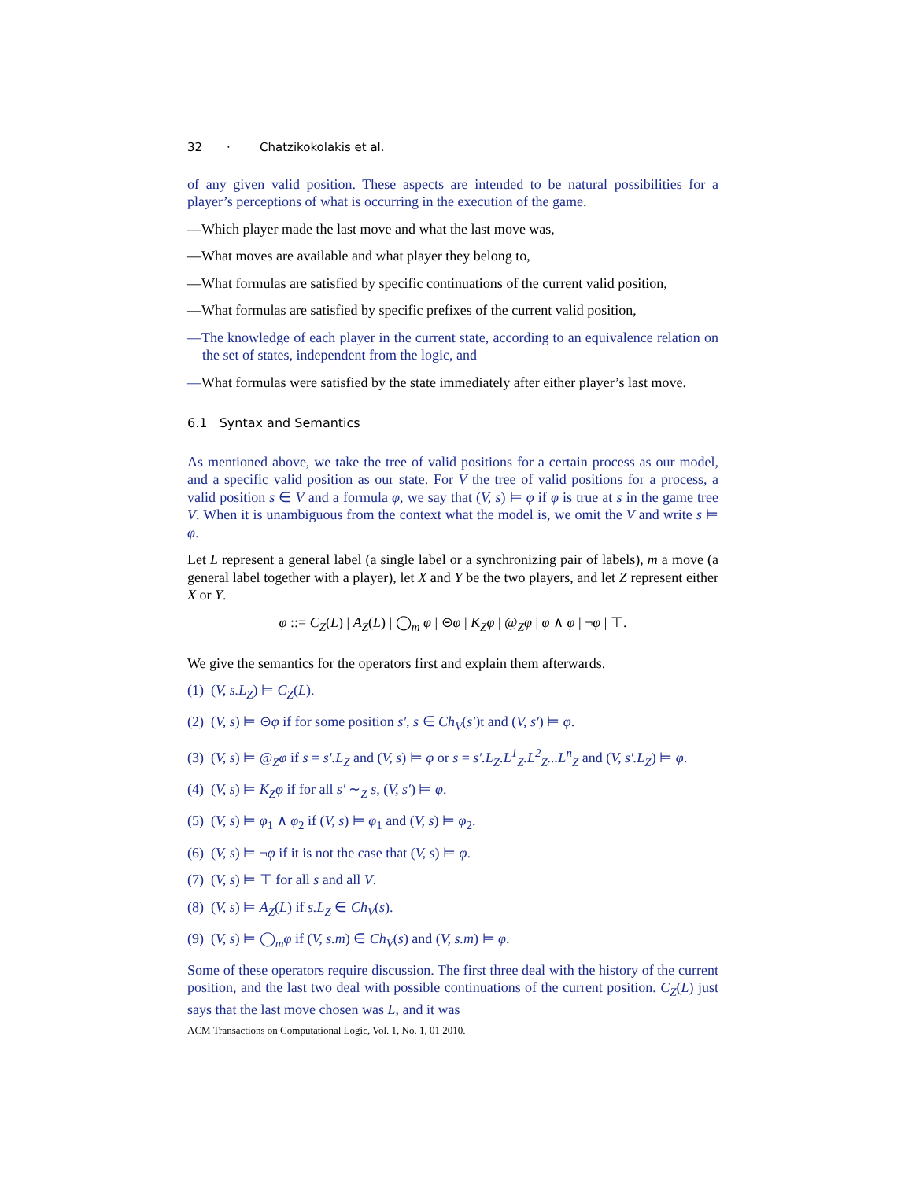32 · Chatzikokolakis et al.
of any given valid position. These aspects are intended to be natural possibilities for a player’s perceptions of what is occurring in the execution of the game.
—Which player made the last move and what the last move was,
—What moves are available and what player they belong to,
—What formulas are satisfied by specific continuations of the current valid position,
—What formulas are satisfied by specific prefixes of the current valid position,
—The knowledge of each player in the current state, according to an equivalence relation on the set of states, independent from the logic, and
—What formulas were satisfied by the state immediately after either player’s last move.
6.1 Syntax and Semantics
As mentioned above, we take the tree of valid positions for a certain process as our model, and a specific valid position as our state. For V the tree of valid positions for a process, a valid position s ∈ V and a formula φ, we say that (V, s) ⊨ φ if φ is true at s in the game tree V. When it is unambiguous from the context what the model is, we omit the V and write s ⊨ φ.
Let L represent a general label (a single label or a synchronizing pair of labels), m a move (a general label together with a player), let X and Y be the two players, and let Z represent either X or Y.
φ ::= C<sub>Z</sub>(L) | A<sub>Z</sub>(L) | ◯<sub>m</sub> φ | ⊝φ | K<sub>Z</sub>φ | @<sub>Z</sub>φ | φ ∧ φ | ¬φ | ⊤.
We give the semantics for the operators first and explain them afterwards.
(1) (V, s.L<sub>Z</sub>) ⊨ C<sub>Z</sub>(L).
(2) (V, s) ⊨ ⊝φ if for some position s′, s ∈ Ch<sub>V</sub>(s′)t and (V, s′) ⊨ φ.
(3) (V, s) ⊨ @<sub>Z</sub>φ if s = s′.L<sub>Z</sub> and (V, s) ⊨ φ or s = s′.L<sub>Z</sub>.L<sup>1</sup><sub>Z</sub>.L<sup>2</sup><sub>Z</sub>...L<sup>n</sup><sub>Z</sub> and (V, s′.L<sub>Z</sub>) ⊨ φ.
(4) (V, s) ⊨ K<sub>Z</sub>φ if for all s′ ∼<sub>Z</sub> s, (V, s′) ⊨ φ.
(5) (V, s) ⊨ φ<sub>1</sub> ∧ φ<sub>2</sub> if (V, s) ⊨ φ<sub>1</sub> and (V, s) ⊨ φ<sub>2</sub>.
(6) (V, s) ⊨ ¬φ if it is not the case that (V, s) ⊨ φ.
(7) (V, s) ⊨ ⊤ for all s and all V.
(8) (V, s) ⊨ A<sub>Z</sub>(L) if s.L<sub>Z</sub> ∈ Ch<sub>V</sub>(s).
(9) (V, s) ⊨ ◯<sub>m</sub>φ if (V, s.m) ∈ Ch<sub>V</sub>(s) and (V, s.m) ⊨ φ.
Some of these operators require discussion. The first three deal with the history of the current position, and the last two deal with possible continuations of the current position. C<sub>Z</sub>(L) just says that the last move chosen was L, and it was
ACM Transactions on Computational Logic, Vol. 1, No. 1, 01 2010.